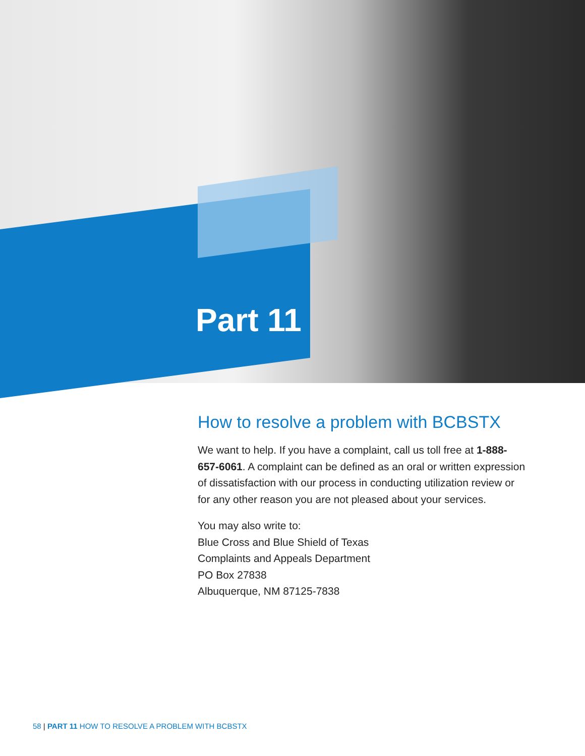Part 11
How to resolve a problem with BCBSTX
We want to help. If you have a complaint, call us toll free at 1-888-657-6061. A complaint can be defined as an oral or written expression of dissatisfaction with our process in conducting utilization review or for any other reason you are not pleased about your services.
You may also write to:
Blue Cross and Blue Shield of Texas
Complaints and Appeals Department
PO Box 27838
Albuquerque, NM 87125-7838
58 | PART 11 HOW TO RESOLVE A PROBLEM WITH BCBSTX